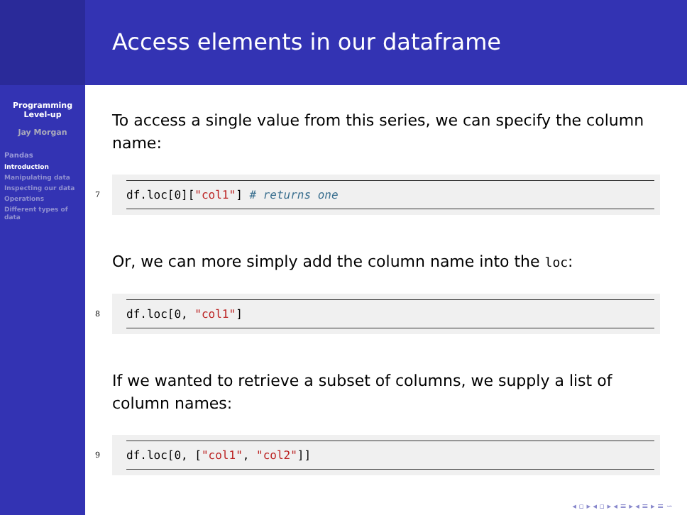Programming Level-up
Jay Morgan
Pandas
Introduction
Manipulating data
Inspecting our data
Operations
Different types of data
Access elements in our dataframe
To access a single value from this series, we can specify the column name:
7
df.loc[0]["col1"] # returns one
Or, we can more simply add the column name into the loc:
8
df.loc[0, "col1"]
If we wanted to retrieve a subset of columns, we supply a list of column names:
9
df.loc[0, ["col1", "col2"]]
◂ ▫ ▸ ◂ ▫ ▸ ◂ ≡ ▸ ◂ ≡ ▸ ≡ ∽